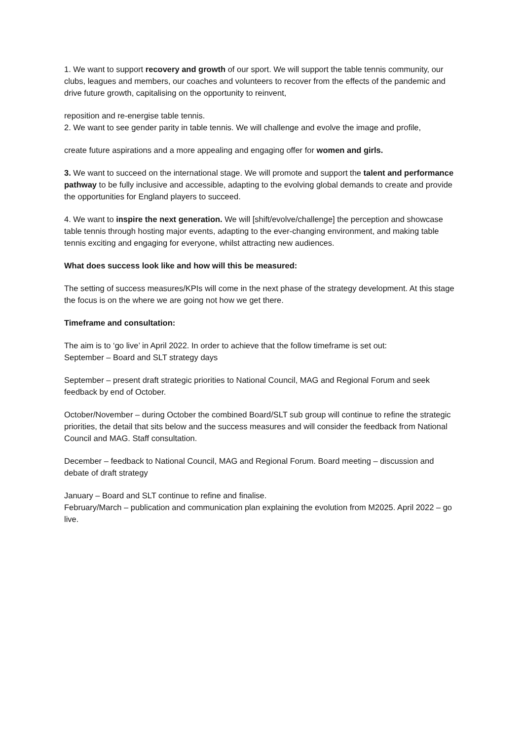1. We want to support recovery and growth of our sport. We will support the table tennis community, our clubs, leagues and members, our coaches and volunteers to recover from the effects of the pandemic and drive future growth, capitalising on the opportunity to reinvent,
reposition and re-energise table tennis.
2. We want to see gender parity in table tennis. We will challenge and evolve the image and profile,
create future aspirations and a more appealing and engaging offer for women and girls.
3. We want to succeed on the international stage. We will promote and support the talent and performance pathway to be fully inclusive and accessible, adapting to the evolving global demands to create and provide the opportunities for England players to succeed.
4. We want to inspire the next generation. We will [shift/evolve/challenge] the perception and showcase table tennis through hosting major events, adapting to the ever-changing environment, and making table tennis exciting and engaging for everyone, whilst attracting new audiences.
What does success look like and how will this be measured:
The setting of success measures/KPIs will come in the next phase of the strategy development. At this stage the focus is on the where we are going not how we get there.
Timeframe and consultation:
The aim is to ‘go live’ in April 2022. In order to achieve that the follow timeframe is set out:
September – Board and SLT strategy days
September – present draft strategic priorities to National Council, MAG and Regional Forum and seek feedback by end of October.
October/November – during October the combined Board/SLT sub group will continue to refine the strategic priorities, the detail that sits below and the success measures and will consider the feedback from National Council and MAG. Staff consultation.
December – feedback to National Council, MAG and Regional Forum. Board meeting – discussion and debate of draft strategy
January – Board and SLT continue to refine and finalise.
February/March – publication and communication plan explaining the evolution from M2025. April 2022 – go live.